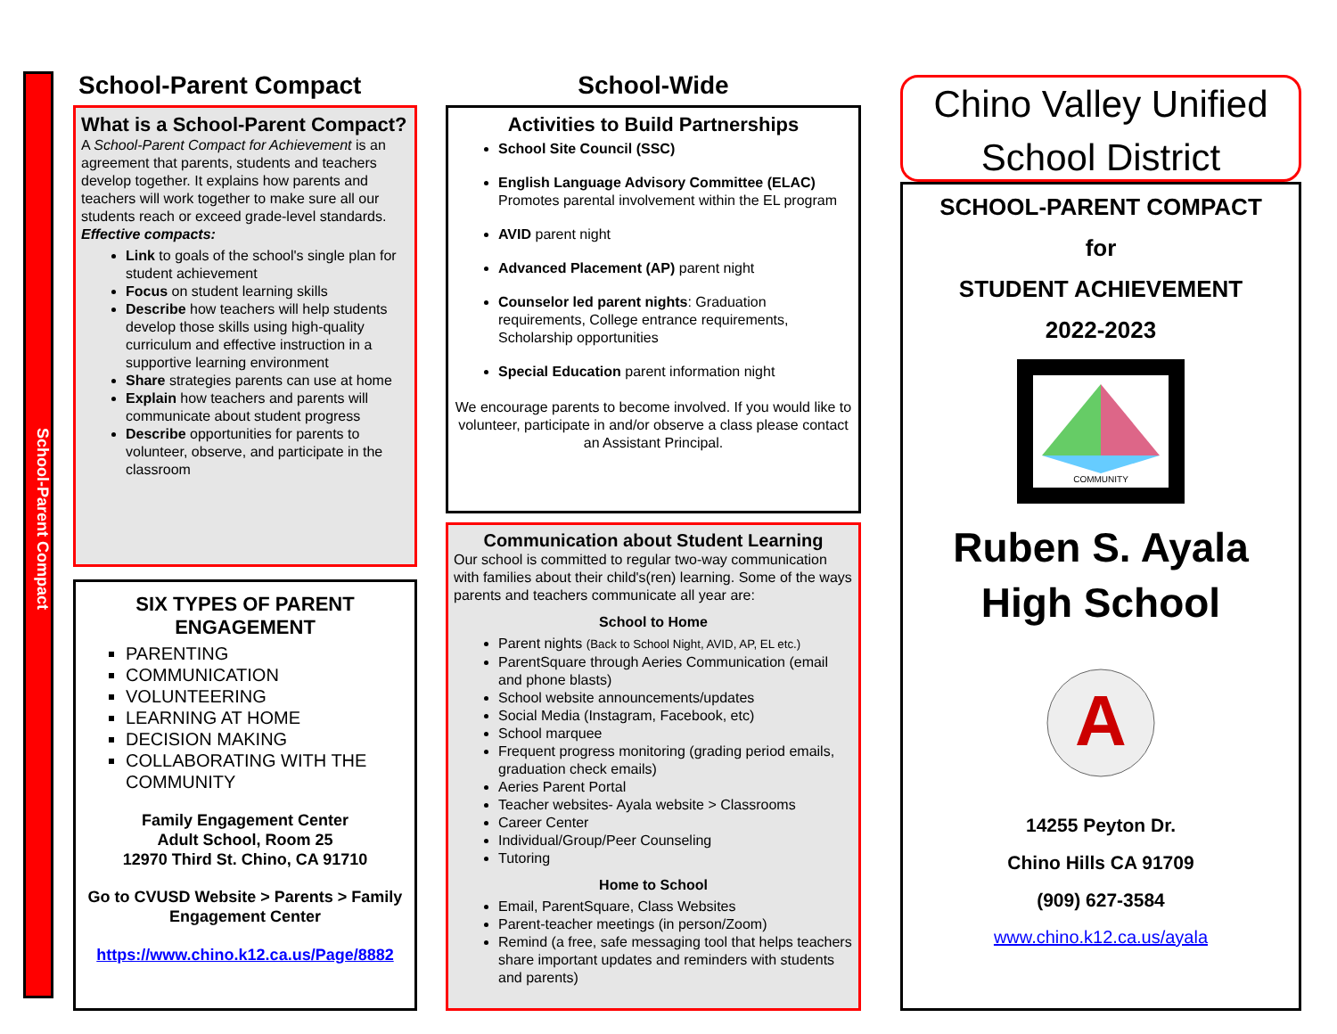School-Parent Compact
School-Parent Compact
What is a School-Parent Compact?
A School-Parent Compact for Achievement is an agreement that parents, students and teachers develop together. It explains how parents and teachers will work together to make sure all our students reach or exceed grade-level standards.
Effective compacts:
Link to goals of the school's single plan for student achievement
Focus on student learning skills
Describe how teachers will help students develop those skills using high-quality curriculum and effective instruction in a supportive learning environment
Share strategies parents can use at home
Explain how teachers and parents will communicate about student progress
Describe opportunities for parents to volunteer, observe, and participate in the classroom
SIX TYPES OF PARENT ENGAGEMENT
PARENTING
COMMUNICATION
VOLUNTEERING
LEARNING AT HOME
DECISION MAKING
COLLABORATING WITH THE COMMUNITY
Family Engagement Center
Adult School, Room 25
12970 Third St. Chino, CA 91710
Go to CVUSD Website > Parents > Family Engagement Center
https://www.chino.k12.ca.us/Page/8882
School-Wide
Activities to Build Partnerships
School Site Council (SSC)
English Language Advisory Committee (ELAC) Promotes parental involvement within the EL program
AVID parent night
Advanced Placement (AP) parent night
Counselor led parent nights: Graduation requirements, College entrance requirements, Scholarship opportunities
Special Education parent information night
We encourage parents to become involved. If you would like to volunteer, participate in and/or observe a class please contact an Assistant Principal.
Communication about Student Learning
Our school is committed to regular two-way communication with families about their child's(ren) learning. Some of the ways parents and teachers communicate all year are:
School to Home
Parent nights (Back to School Night, AVID, AP, EL etc.)
ParentSquare through Aeries Communication (email and phone blasts)
School website announcements/updates
Social Media (Instagram, Facebook, etc)
School marquee
Frequent progress monitoring (grading period emails, graduation check emails)
Aeries Parent Portal
Teacher websites- Ayala website > Classrooms
Career Center
Individual/Group/Peer Counseling
Tutoring
Home to School
Email, ParentSquare, Class Websites
Parent-teacher meetings (in person/Zoom)
Remind (a free, safe messaging tool that helps teachers share important updates and reminders with students and parents)
Chino Valley Unified School District
SCHOOL-PARENT COMPACT
for
STUDENT ACHIEVEMENT
2022-2023
COMMUNITY
Ruben S. Ayala High School
A
14255 Peyton Dr.
Chino Hills CA 91709
(909) 627-3584
www.chino.k12.ca.us/ayala